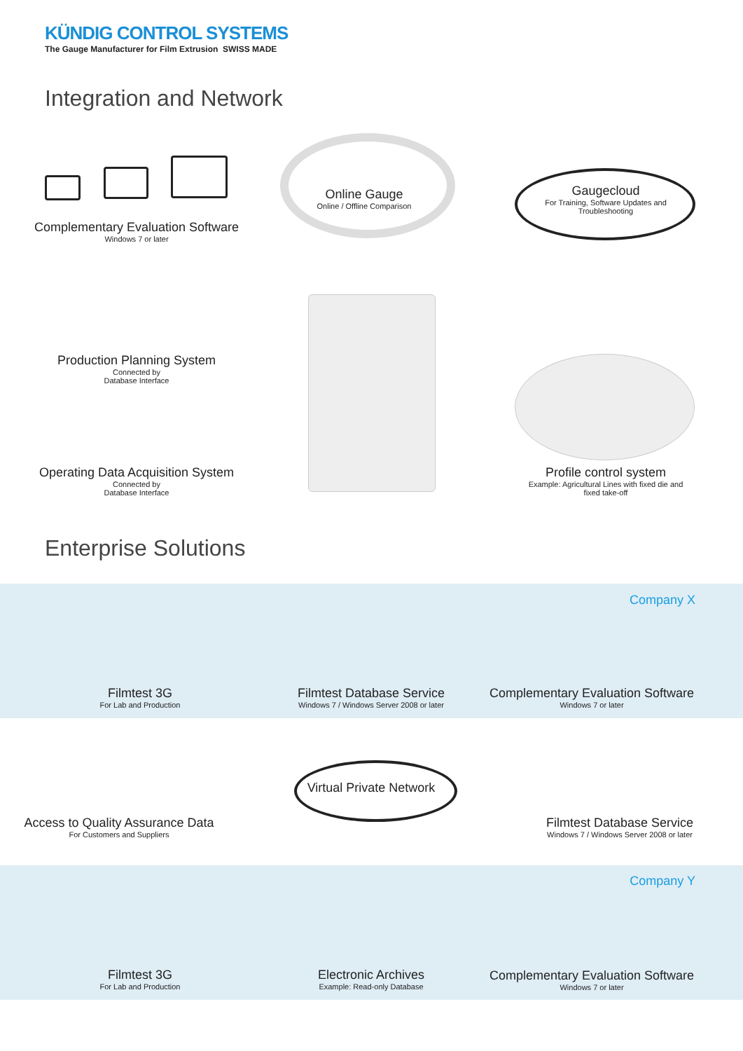KÜNDIG CONTROL SYSTEMS
The Gauge Manufacturer for Film Extrusion SWISS MADE
Integration and Network
Complementary Evaluation Software
Windows 7 or later
Online Gauge
Online / Offline Comparison
Gaugecloud
For Training, Software Updates and Troubleshooting
Production Planning System
Connected by
Database Interface
Operating Data Acquisition System
Connected by
Database Interface
Profile control system
Example: Agricultural Lines with fixed die and fixed take-off
Enterprise Solutions
Company X
Filmtest 3G
For Lab and Production
Filmtest Database Service
Windows 7 / Windows Server 2008 or later
Complementary Evaluation Software
Windows 7 or later
Virtual Private Network
Access to Quality Assurance Data
For Customers and Suppliers
Filmtest Database Service
Windows 7 / Windows Server 2008 or later
Company Y
Filmtest 3G
For Lab and Production
Electronic Archives
Example: Read-only Database
Complementary Evaluation Software
Windows 7 or later